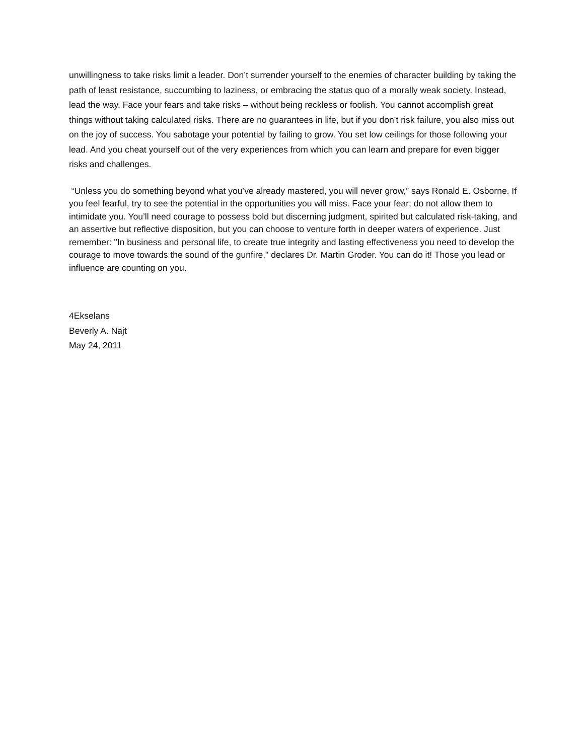unwillingness to take risks limit a leader. Don’t surrender yourself to the enemies of character building by taking the path of least resistance, succumbing to laziness, or embracing the status quo of a morally weak society. Instead, lead the way. Face your fears and take risks – without being reckless or foolish. You cannot accomplish great things without taking calculated risks. There are no guarantees in life, but if you don’t risk failure, you also miss out on the joy of success. You sabotage your potential by failing to grow. You set low ceilings for those following your lead. And you cheat yourself out of the very experiences from which you can learn and prepare for even bigger risks and challenges.
“Unless you do something beyond what you’ve already mastered, you will never grow,” says Ronald E. Osborne. If you feel fearful, try to see the potential in the opportunities you will miss. Face your fear; do not allow them to intimidate you. You’ll need courage to possess bold but discerning judgment, spirited but calculated risk-taking, and an assertive but reflective disposition, but you can choose to venture forth in deeper waters of experience. Just remember: "In business and personal life, to create true integrity and lasting effectiveness you need to develop the courage to move towards the sound of the gunfire," declares Dr. Martin Groder. You can do it! Those you lead or influence are counting on you.
4Ekselans
Beverly A. Najt
May 24, 2011